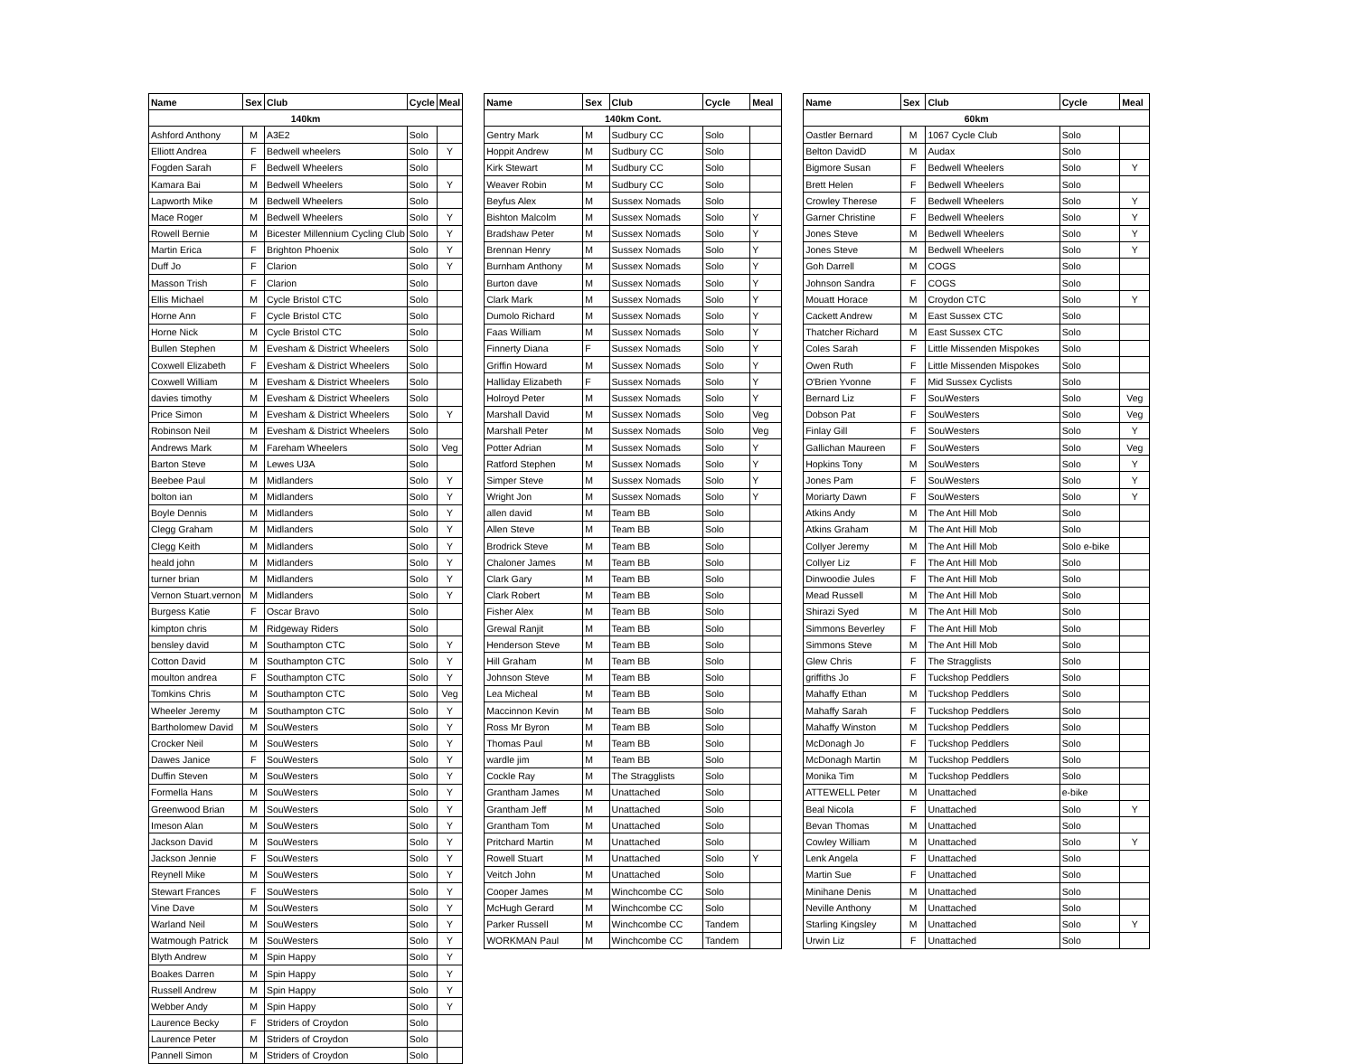| Name | Sex | Club | Cycle | Meal |
| --- | --- | --- | --- | --- |
| 140km | | | | |
| Ashford Anthony | M | A3E2 | Solo | |
| Elliott Andrea | F | Bedwell wheelers | Solo | Y |
| Fogden Sarah | F | Bedwell Wheelers | Solo | |
| Kamara Bai | M | Bedwell Wheelers | Solo | Y |
| Lapworth Mike | M | Bedwell Wheelers | Solo | |
| Mace Roger | M | Bedwell Wheelers | Solo | Y |
| Rowell Bernie | M | Bicester Millennium Cycling Club | Solo | Y |
| Martin Erica | F | Brighton Phoenix | Solo | Y |
| Duff Jo | F | Clarion | Solo | Y |
| Masson Trish | F | Clarion | Solo | |
| Ellis Michael | M | Cycle Bristol CTC | Solo | |
| Horne Ann | F | Cycle Bristol CTC | Solo | |
| Horne Nick | M | Cycle Bristol CTC | Solo | |
| Bullen Stephen | M | Evesham & District Wheelers | Solo | |
| Coxwell Elizabeth | F | Evesham & District Wheelers | Solo | |
| Coxwell William | M | Evesham & District Wheelers | Solo | |
| davies timothy | M | Evesham & District Wheelers | Solo | |
| Price Simon | M | Evesham & District Wheelers | Solo | Y |
| Robinson Neil | M | Evesham & District Wheelers | Solo | |
| Andrews Mark | M | Fareham Wheelers | Solo | Veg |
| Barton Steve | M | Lewes U3A | Solo | |
| Beebee Paul | M | Midlanders | Solo | Y |
| bolton ian | M | Midlanders | Solo | Y |
| Boyle Dennis | M | Midlanders | Solo | Y |
| Clegg Graham | M | Midlanders | Solo | Y |
| Clegg Keith | M | Midlanders | Solo | Y |
| heald john | M | Midlanders | Solo | Y |
| turner brian | M | Midlanders | Solo | Y |
| Vernon Stuart.vernon | M | Midlanders | Solo | Y |
| Burgess Katie | F | Oscar Bravo | Solo | |
| kimpton chris | M | Ridgeway Riders | Solo | |
| bensley david | M | Southampton CTC | Solo | Y |
| Cotton David | M | Southampton CTC | Solo | Y |
| moulton andrea | F | Southampton CTC | Solo | Y |
| Tomkins Chris | M | Southampton CTC | Solo | Veg |
| Wheeler Jeremy | M | Southampton CTC | Solo | Y |
| Bartholomew David | M | SouWesters | Solo | Y |
| Crocker Neil | M | SouWesters | Solo | Y |
| Dawes Janice | F | SouWesters | Solo | Y |
| Duffin Steven | M | SouWesters | Solo | Y |
| Formella Hans | M | SouWesters | Solo | Y |
| Greenwood Brian | M | SouWesters | Solo | Y |
| Imeson Alan | M | SouWesters | Solo | Y |
| Jackson David | M | SouWesters | Solo | Y |
| Jackson Jennie | F | SouWesters | Solo | Y |
| Reynell Mike | M | SouWesters | Solo | Y |
| Stewart Frances | F | SouWesters | Solo | Y |
| Vine Dave | M | SouWesters | Solo | Y |
| Warland Neil | M | SouWesters | Solo | Y |
| Watmough Patrick | M | SouWesters | Solo | Y |
| Blyth Andrew | M | Spin Happy | Solo | Y |
| Boakes Darren | M | Spin Happy | Solo | Y |
| Russell Andrew | M | Spin Happy | Solo | Y |
| Webber Andy | M | Spin Happy | Solo | Y |
| Laurence Becky | F | Striders of Croydon | Solo | |
| Laurence Peter | M | Striders of Croydon | Solo | |
| Pannell Simon | M | Striders of Croydon | Solo | |
| Name | Sex | Club | Cycle | Meal |
| --- | --- | --- | --- | --- |
| 140km Cont. | | | | |
| Gentry Mark | M | Sudbury CC | Solo | |
| Hoppit Andrew | M | Sudbury CC | Solo | |
| Kirk Stewart | M | Sudbury CC | Solo | |
| Weaver Robin | M | Sudbury CC | Solo | |
| Beyfus Alex | M | Sussex Nomads | Solo | |
| Bishton Malcolm | M | Sussex Nomads | Solo | Y |
| Bradshaw Peter | M | Sussex Nomads | Solo | Y |
| Brennan Henry | M | Sussex Nomads | Solo | Y |
| Burnham Anthony | M | Sussex Nomads | Solo | Y |
| Burton dave | M | Sussex Nomads | Solo | Y |
| Clark Mark | M | Sussex Nomads | Solo | Y |
| Dumolo Richard | M | Sussex Nomads | Solo | Y |
| Faas William | M | Sussex Nomads | Solo | Y |
| Finnerty Diana | F | Sussex Nomads | Solo | Y |
| Griffin Howard | M | Sussex Nomads | Solo | Y |
| Halliday Elizabeth | F | Sussex Nomads | Solo | Y |
| Holroyd Peter | M | Sussex Nomads | Solo | Y |
| Marshall David | M | Sussex Nomads | Solo | Veg |
| Marshall Peter | M | Sussex Nomads | Solo | Veg |
| Potter Adrian | M | Sussex Nomads | Solo | Y |
| Ratford Stephen | M | Sussex Nomads | Solo | Y |
| Simper Steve | M | Sussex Nomads | Solo | Y |
| Wright Jon | M | Sussex Nomads | Solo | Y |
| allen david | M | Team BB | Solo | |
| Allen Steve | M | Team BB | Solo | |
| Brodrick Steve | M | Team BB | Solo | |
| Chaloner James | M | Team BB | Solo | |
| Clark Gary | M | Team BB | Solo | |
| Clark Robert | M | Team BB | Solo | |
| Fisher Alex | M | Team BB | Solo | |
| Grewal Ranjit | M | Team BB | Solo | |
| Henderson Steve | M | Team BB | Solo | |
| Hill Graham | M | Team BB | Solo | |
| Johnson Steve | M | Team BB | Solo | |
| Lea Micheal | M | Team BB | Solo | |
| Maccinnon Kevin | M | Team BB | Solo | |
| Ross Mr Byron | M | Team BB | Solo | |
| Thomas Paul | M | Team BB | Solo | |
| wardle jim | M | Team BB | Solo | |
| Cockle Ray | M | The Stragglists | Solo | |
| Grantham James | M | Unattached | Solo | |
| Grantham Jeff | M | Unattached | Solo | |
| Grantham Tom | M | Unattached | Solo | |
| Pritchard Martin | M | Unattached | Solo | |
| Rowell Stuart | M | Unattached | Solo | Y |
| Veitch John | M | Unattached | Solo | |
| Cooper James | M | Winchcombe CC | Solo | |
| McHugh Gerard | M | Winchcombe CC | Solo | |
| Parker Russell | M | Winchcombe CC | Tandem | |
| WORKMAN Paul | M | Winchcombe CC | Tandem | |
| Name | Sex | Club | Cycle | Meal |
| --- | --- | --- | --- | --- |
| 60km | | | | |
| Oastler Bernard | M | 1067 Cycle Club | Solo | |
| Belton DavidD | M | Audax | Solo | |
| Bigmore Susan | F | Bedwell Wheelers | Solo | Y |
| Brett Helen | F | Bedwell Wheelers | Solo | |
| Crowley Therese | F | Bedwell Wheelers | Solo | Y |
| Garner Christine | F | Bedwell Wheelers | Solo | Y |
| Jones Steve | M | Bedwell Wheelers | Solo | Y |
| Jones Steve | M | Bedwell Wheelers | Solo | Y |
| Goh Darrell | M | COGS | Solo | |
| Johnson Sandra | F | COGS | Solo | |
| Mouatt Horace | M | Croydon CTC | Solo | Y |
| Cackett Andrew | M | East Sussex CTC | Solo | |
| Thatcher Richard | M | East Sussex CTC | Solo | |
| Coles Sarah | F | Little Missenden Mispokes | Solo | |
| Owen Ruth | F | Little Missenden Mispokes | Solo | |
| O'Brien Yvonne | F | Mid Sussex Cyclists | Solo | |
| Bernard Liz | F | SouWesters | Solo | Veg |
| Dobson Pat | F | SouWesters | Solo | Veg |
| Finlay Gill | F | SouWesters | Solo | Y |
| Gallichan Maureen | F | SouWesters | Solo | Veg |
| Hopkins Tony | M | SouWesters | Solo | Y |
| Jones Pam | F | SouWesters | Solo | Y |
| Moriarty Dawn | F | SouWesters | Solo | Y |
| Atkins Andy | M | The Ant Hill Mob | Solo | |
| Atkins Graham | M | The Ant Hill Mob | Solo | |
| Collyer Jeremy | M | The Ant Hill Mob | Solo e-bike | |
| Collyer Liz | F | The Ant Hill Mob | Solo | |
| Dinwoodie Jules | F | The Ant Hill Mob | Solo | |
| Mead Russell | M | The Ant Hill Mob | Solo | |
| Shirazi Syed | M | The Ant Hill Mob | Solo | |
| Simmons Beverley | F | The Ant Hill Mob | Solo | |
| Simmons Steve | M | The Ant Hill Mob | Solo | |
| Glew Chris | F | The Stragglists | Solo | |
| griffiths Jo | F | Tuckshop Peddlers | Solo | |
| Mahaffy Ethan | M | Tuckshop Peddlers | Solo | |
| Mahaffy Sarah | F | Tuckshop Peddlers | Solo | |
| Mahaffy Winston | M | Tuckshop Peddlers | Solo | |
| McDonagh Jo | F | Tuckshop Peddlers | Solo | |
| McDonagh Martin | M | Tuckshop Peddlers | Solo | |
| Monika Tim | M | Tuckshop Peddlers | Solo | |
| ATTEWELL Peter | M | Unattached | e-bike | |
| Beal Nicola | F | Unattached | Solo | Y |
| Bevan Thomas | M | Unattached | Solo | |
| Cowley William | M | Unattached | Solo | Y |
| Lenk Angela | F | Unattached | Solo | |
| Martin Sue | F | Unattached | Solo | |
| Minihane Denis | M | Unattached | Solo | |
| Neville Anthony | M | Unattached | Solo | |
| Starling Kingsley | M | Unattached | Solo | Y |
| Urwin Liz | F | Unattached | Solo | |